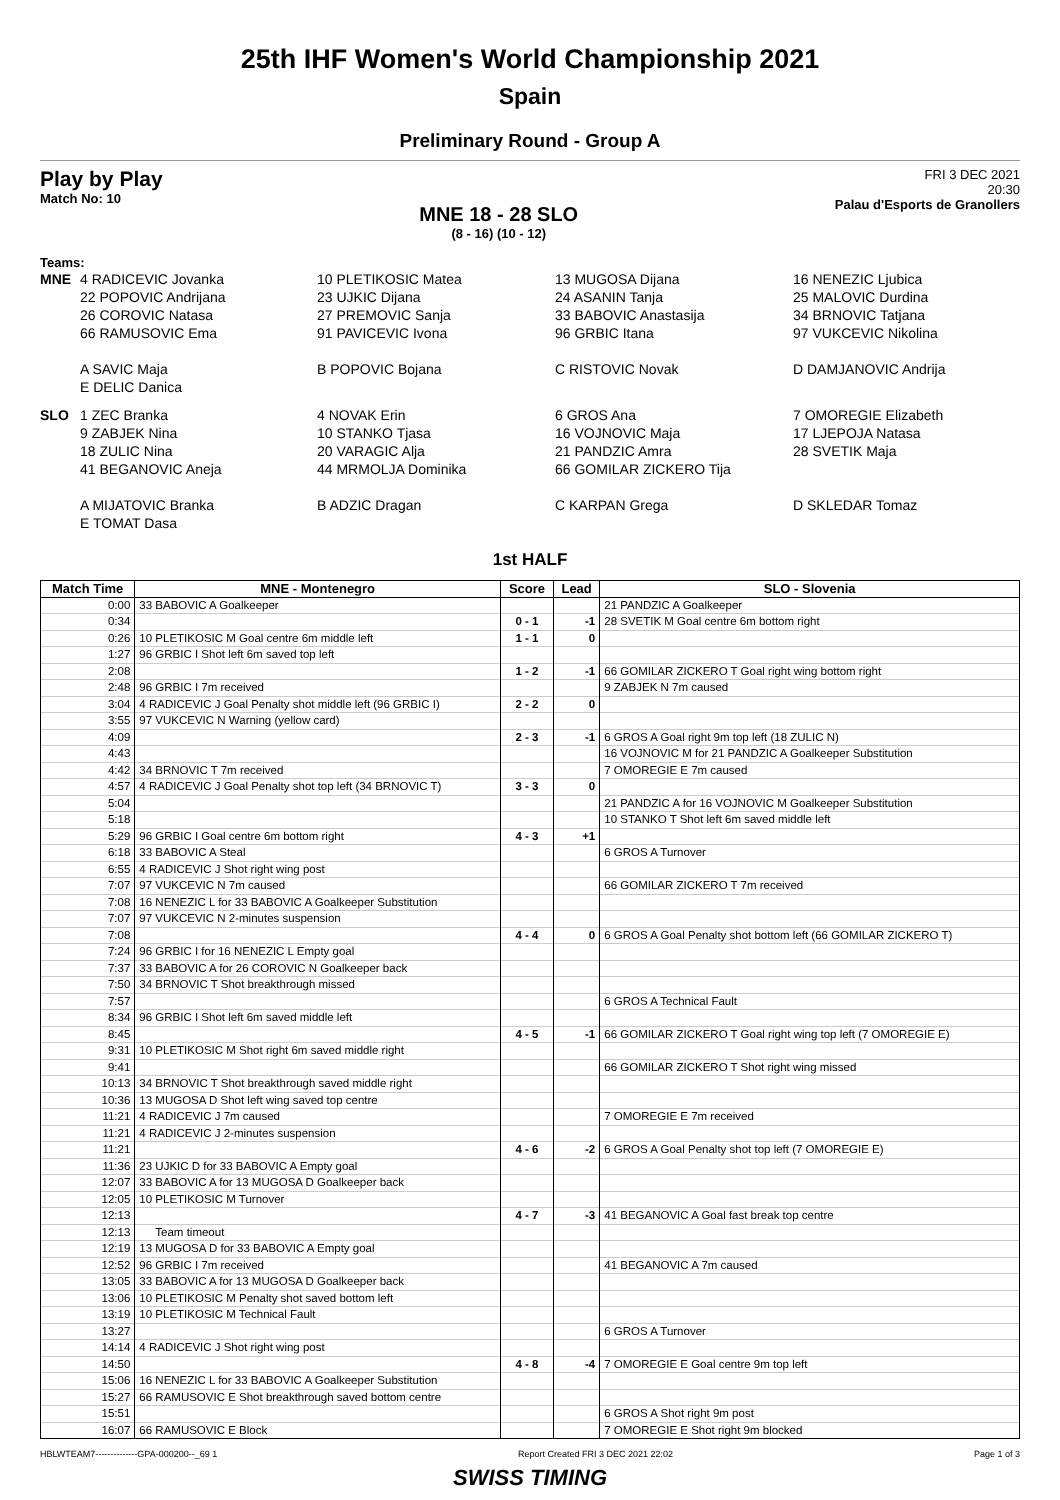25th IHF Women's World Championship 2021
Spain
Preliminary Round - Group A
Play by Play
Match No: 10
MNE 18 - 28 SLO
(8 - 16) (10 - 12)
FRI 3 DEC 2021
20:30
Palau d'Esports de Granollers
Teams:
MNE
4 RADICEVIC Jovanka
22 POPOVIC Andrijana
26 COROVIC Natasa
66 RAMUSOVIC Ema
A SAVIC Maja
E DELIC Danica
10 PLETIKOSIC Matea
23 UJKIC Dijana
27 PREMOVIC Sanja
91 PAVICEVIC Ivona
B POPOVIC Bojana
13 MUGOSA Dijana
24 ASANIN Tanja
33 BABOVIC Anastasija
96 GRBIC Itana
C RISTOVIC Novak
16 NENEZIC Ljubica
25 MALOVIC Durdina
34 BRNOVIC Tatjana
97 VUKCEVIC Nikolina
D DAMJANOVIC Andrija
SLO
1 ZEC Branka
9 ZABJEK Nina
18 ZULIC Nina
41 BEGANOVIC Aneja
A MIJATOVIC Branka
E TOMAT Dasa
4 NOVAK Erin
10 STANKO Tjasa
20 VARAGIC Alja
44 MRMOLJA Dominika
B ADZIC Dragan
6 GROS Ana
16 VOJNOVIC Maja
21 PANDZIC Amra
66 GOMILAR ZICKERO Tija
C KARPAN Grega
7 OMOREGIE Elizabeth
17 LJEPOJA Natasa
28 SVETIK Maja
D SKLEDAR Tomaz
1st HALF
| Match Time | MNE - Montenegro | Score | Lead | SLO - Slovenia |
| --- | --- | --- | --- | --- |
| 0:00 | 33 BABOVIC A Goalkeeper | | | 21 PANDZIC A Goalkeeper |
| 0:34 | | 0 - 1 | -1 | 28 SVETIK M Goal centre 6m bottom right |
| 0:26 | 10 PLETIKOSIC M Goal centre 6m middle left | 1 - 1 | 0 | |
| 1:27 | 96 GRBIC I Shot left 6m saved top left | | | |
| 2:08 | | 1 - 2 | -1 | 66 GOMILAR ZICKERO T Goal right wing bottom right |
| 2:48 | 96 GRBIC I 7m received | | | 9 ZABJEK N 7m caused |
| 3:04 | 4 RADICEVIC J Goal Penalty shot middle left (96 GRBIC I) | 2 - 2 | 0 | |
| 3:55 | 97 VUKCEVIC N Warning (yellow card) | | | |
| 4:09 | | 2 - 3 | -1 | 6 GROS A Goal right 9m top left (18 ZULIC N) |
| 4:43 | | | | 16 VOJNOVIC M for 21 PANDZIC A Goalkeeper Substitution |
| 4:42 | 34 BRNOVIC T 7m received | | | 7 OMOREGIE E 7m caused |
| 4:57 | 4 RADICEVIC J Goal Penalty shot top left (34 BRNOVIC T) | 3 - 3 | 0 | |
| 5:04 | | | | 21 PANDZIC A for 16 VOJNOVIC M Goalkeeper Substitution |
| 5:18 | | | | 10 STANKO T Shot left 6m saved middle left |
| 5:29 | 96 GRBIC I Goal centre 6m bottom right | 4 - 3 | +1 | |
| 6:18 | 33 BABOVIC A Steal | | | 6 GROS A Turnover |
| 6:55 | 4 RADICEVIC J Shot right wing post | | | |
| 7:07 | 97 VUKCEVIC N 7m caused | | | 66 GOMILAR ZICKERO T 7m received |
| 7:08 | 16 NENEZIC L for 33 BABOVIC A Goalkeeper Substitution | | | |
| 7:07 | 97 VUKCEVIC N 2-minutes suspension | | | |
| 7:08 | | 4 - 4 | 0 | 6 GROS A Goal Penalty shot bottom left (66 GOMILAR ZICKERO T) |
| 7:24 | 96 GRBIC I for 16 NENEZIC L Empty goal | | | |
| 7:37 | 33 BABOVIC A for 26 COROVIC N Goalkeeper back | | | |
| 7:50 | 34 BRNOVIC T Shot breakthrough missed | | | |
| 7:57 | | | | 6 GROS A Technical Fault |
| 8:34 | 96 GRBIC I Shot left 6m saved middle left | | | |
| 8:45 | | 4 - 5 | -1 | 66 GOMILAR ZICKERO T Goal right wing top left (7 OMOREGIE E) |
| 9:31 | 10 PLETIKOSIC M Shot right 6m saved middle right | | | |
| 9:41 | | | | 66 GOMILAR ZICKERO T Shot right wing missed |
| 10:13 | 34 BRNOVIC T Shot breakthrough saved middle right | | | |
| 10:36 | 13 MUGOSA D Shot left wing saved top centre | | | |
| 11:21 | 4 RADICEVIC J 7m caused | | | 7 OMOREGIE E 7m received |
| 11:21 | 4 RADICEVIC J 2-minutes suspension | | | |
| 11:21 | | 4 - 6 | -2 | 6 GROS A Goal Penalty shot top left (7 OMOREGIE E) |
| 11:36 | 23 UJKIC D for 33 BABOVIC A Empty goal | | | |
| 12:07 | 33 BABOVIC A for 13 MUGOSA D Goalkeeper back | | | |
| 12:05 | 10 PLETIKOSIC M Turnover | | | |
| 12:13 | | 4 - 7 | -3 | 41 BEGANOVIC A Goal fast break top centre |
| 12:13 | Team timeout | | | |
| 12:19 | 13 MUGOSA D for 33 BABOVIC A Empty goal | | | |
| 12:52 | 96 GRBIC I 7m received | | | 41 BEGANOVIC A 7m caused |
| 13:05 | 33 BABOVIC A for 13 MUGOSA D Goalkeeper back | | | |
| 13:06 | 10 PLETIKOSIC M Penalty shot saved bottom left | | | |
| 13:19 | 10 PLETIKOSIC M Technical Fault | | | |
| 13:27 | | | | 6 GROS A Turnover |
| 14:14 | 4 RADICEVIC J Shot right wing post | | | |
| 14:50 | | 4 - 8 | -4 | 7 OMOREGIE E Goal centre 9m top left |
| 15:06 | 16 NENEZIC L for 33 BABOVIC A Goalkeeper Substitution | | | |
| 15:27 | 66 RAMUSOVIC E Shot breakthrough saved bottom centre | | | |
| 15:51 | | | | 6 GROS A Shot right 9m post |
| 16:07 | 66 RAMUSOVIC E Block | | | 7 OMOREGIE E Shot right 9m blocked |
HBLWTEAM7--------------GPA-000200--_69 1 Report Created FRI 3 DEC 2021 22:02 Page 1 of 3
SWISS TIMING